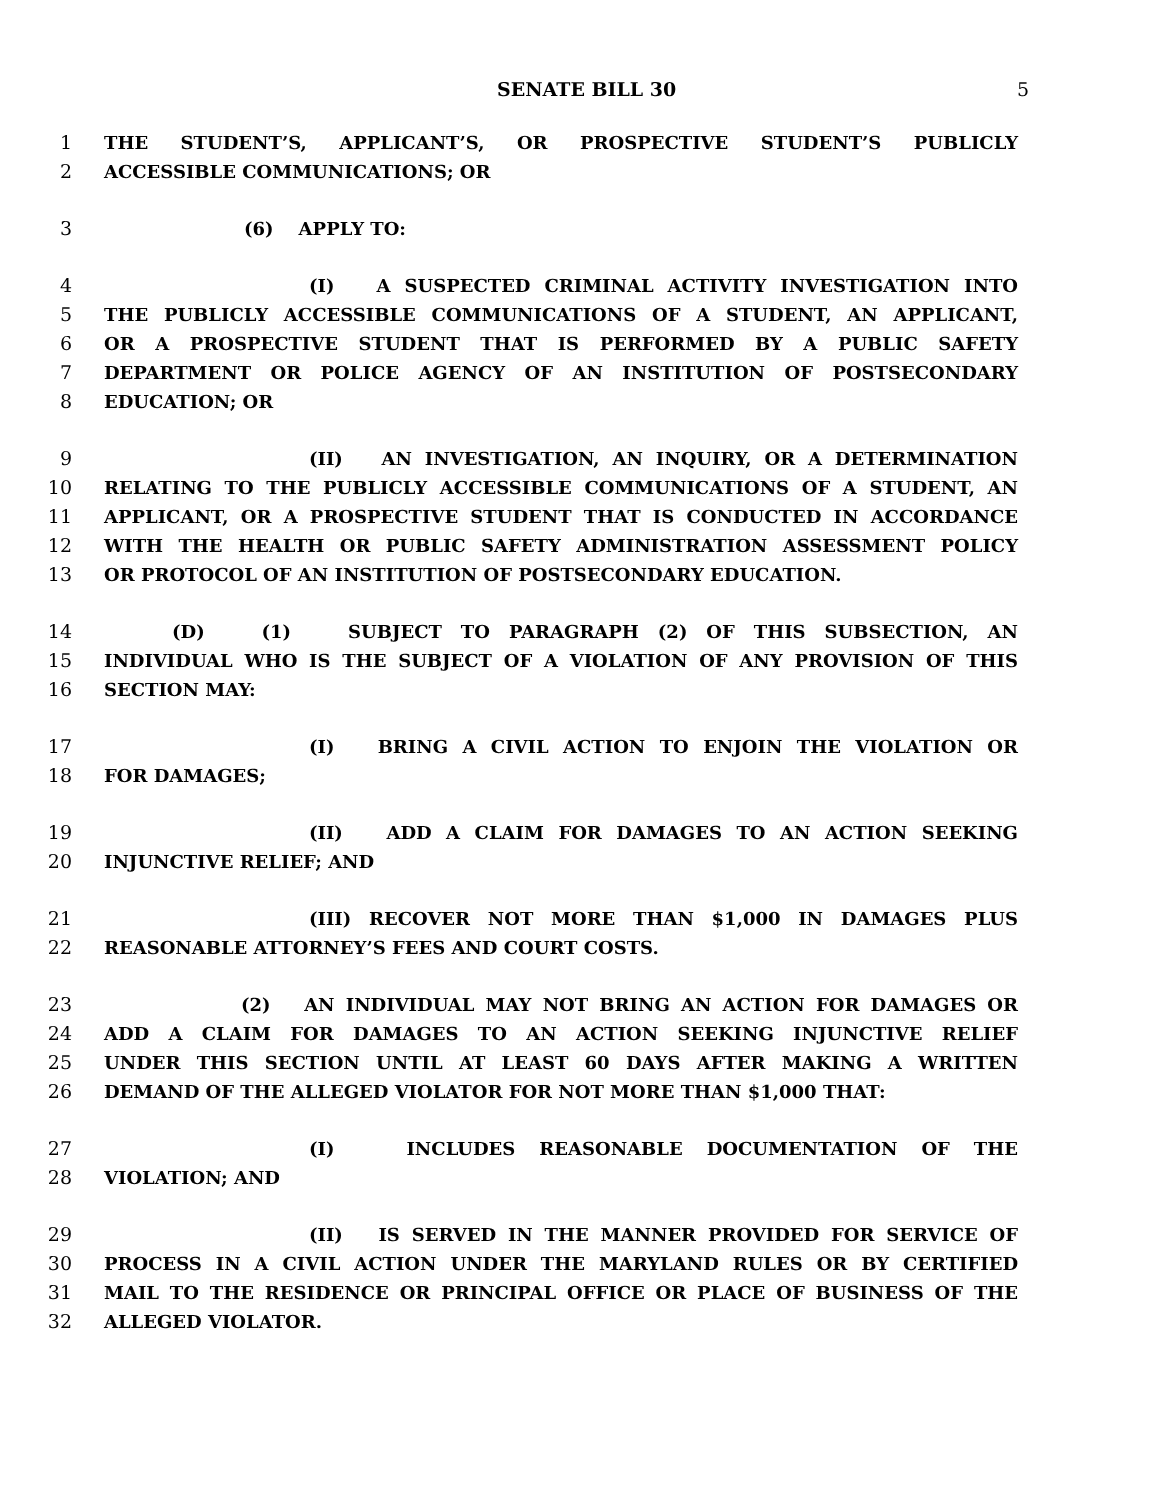SENATE BILL 30 5
1 THE STUDENT’S, APPLICANT’S, OR PROSPECTIVE STUDENT’S PUBLICLY
2 ACCESSIBLE COMMUNICATIONS; OR
3 (6) APPLY TO:
4 (I) A SUSPECTED CRIMINAL ACTIVITY INVESTIGATION INTO
5 THE PUBLICLY ACCESSIBLE COMMUNICATIONS OF A STUDENT, AN APPLICANT,
6 OR A PROSPECTIVE STUDENT THAT IS PERFORMED BY A PUBLIC SAFETY
7 DEPARTMENT OR POLICE AGENCY OF AN INSTITUTION OF POSTSECONDARY
8 EDUCATION; OR
9 (II) AN INVESTIGATION, AN INQUIRY, OR A DETERMINATION
10 RELATING TO THE PUBLICLY ACCESSIBLE COMMUNICATIONS OF A STUDENT, AN
11 APPLICANT, OR A PROSPECTIVE STUDENT THAT IS CONDUCTED IN ACCORDANCE
12 WITH THE HEALTH OR PUBLIC SAFETY ADMINISTRATION ASSESSMENT POLICY
13 OR PROTOCOL OF AN INSTITUTION OF POSTSECONDARY EDUCATION.
14 (D) (1) SUBJECT TO PARAGRAPH (2) OF THIS SUBSECTION, AN
15 INDIVIDUAL WHO IS THE SUBJECT OF A VIOLATION OF ANY PROVISION OF THIS
16 SECTION MAY:
17 (I) BRING A CIVIL ACTION TO ENJOIN THE VIOLATION OR
18 FOR DAMAGES;
19 (II) ADD A CLAIM FOR DAMAGES TO AN ACTION SEEKING
20 INJUNCTIVE RELIEF; AND
21 (III) RECOVER NOT MORE THAN $1,000 IN DAMAGES PLUS
22 REASONABLE ATTORNEY’S FEES AND COURT COSTS.
23 (2) AN INDIVIDUAL MAY NOT BRING AN ACTION FOR DAMAGES OR
24 ADD A CLAIM FOR DAMAGES TO AN ACTION SEEKING INJUNCTIVE RELIEF
25 UNDER THIS SECTION UNTIL AT LEAST 60 DAYS AFTER MAKING A WRITTEN
26 DEMAND OF THE ALLEGED VIOLATOR FOR NOT MORE THAN $1,000 THAT:
27 (I) INCLUDES REASONABLE DOCUMENTATION OF THE
28 VIOLATION; AND
29 (II) IS SERVED IN THE MANNER PROVIDED FOR SERVICE OF
30 PROCESS IN A CIVIL ACTION UNDER THE MARYLAND RULES OR BY CERTIFIED
31 MAIL TO THE RESIDENCE OR PRINCIPAL OFFICE OR PLACE OF BUSINESS OF THE
32 ALLEGED VIOLATOR.